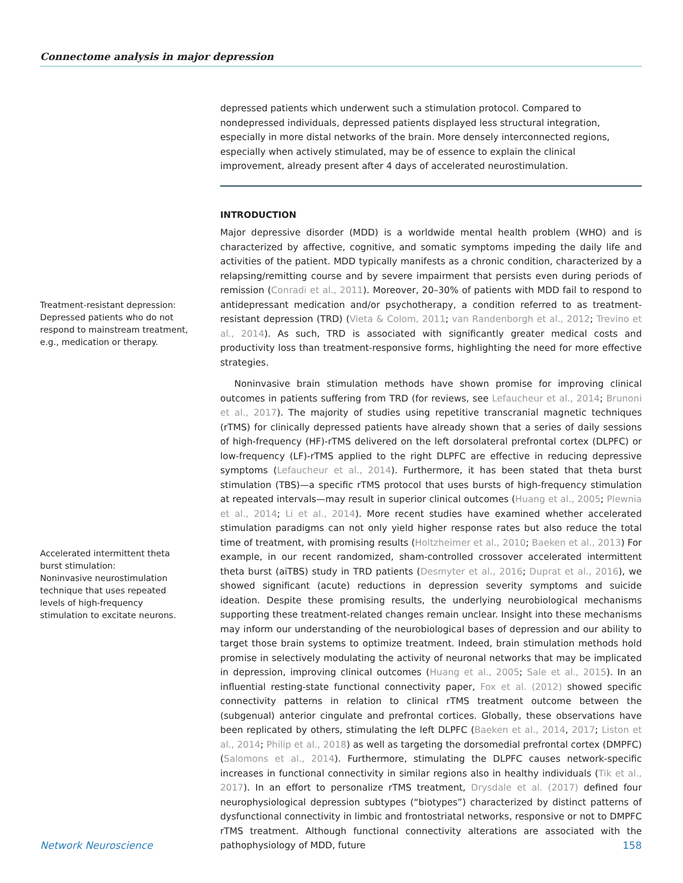Connectome analysis in major depression
Treatment-resistant depression:
Depressed patients who do not respond to mainstream treatment, e.g., medication or therapy.
Accelerated intermittent theta burst stimulation:
Noninvasive neurostimulation technique that uses repeated levels of high-frequency stimulation to excitate neurons.
depressed patients which underwent such a stimulation protocol. Compared to nondepressed individuals, depressed patients displayed less structural integration, especially in more distal networks of the brain. More densely interconnected regions, especially when actively stimulated, may be of essence to explain the clinical improvement, already present after 4 days of accelerated neurostimulation.
INTRODUCTION
Major depressive disorder (MDD) is a worldwide mental health problem (WHO) and is characterized by affective, cognitive, and somatic symptoms impeding the daily life and activities of the patient. MDD typically manifests as a chronic condition, characterized by a relapsing/remitting course and by severe impairment that persists even during periods of remission (Conradi et al., 2011). Moreover, 20–30% of patients with MDD fail to respond to antidepressant medication and/or psychotherapy, a condition referred to as treatment-resistant depression (TRD) (Vieta & Colom, 2011; van Randenborgh et al., 2012; Trevino et al., 2014). As such, TRD is associated with significantly greater medical costs and productivity loss than treatment-responsive forms, highlighting the need for more effective strategies.
Noninvasive brain stimulation methods have shown promise for improving clinical outcomes in patients suffering from TRD (for reviews, see Lefaucheur et al., 2014; Brunoni et al., 2017). The majority of studies using repetitive transcranial magnetic techniques (rTMS) for clinically depressed patients have already shown that a series of daily sessions of high-frequency (HF)-rTMS delivered on the left dorsolateral prefrontal cortex (DLPFC) or low-frequency (LF)-rTMS applied to the right DLPFC are effective in reducing depressive symptoms (Lefaucheur et al., 2014). Furthermore, it has been stated that theta burst stimulation (TBS)—a specific rTMS protocol that uses bursts of high-frequency stimulation at repeated intervals—may result in superior clinical outcomes (Huang et al., 2005; Plewnia et al., 2014; Li et al., 2014). More recent studies have examined whether accelerated stimulation paradigms can not only yield higher response rates but also reduce the total time of treatment, with promising results (Holtzheimer et al., 2010; Baeken et al., 2013) For example, in our recent randomized, sham-controlled crossover accelerated intermittent theta burst (aiTBS) study in TRD patients (Desmyter et al., 2016; Duprat et al., 2016), we showed significant (acute) reductions in depression severity symptoms and suicide ideation. Despite these promising results, the underlying neurobiological mechanisms supporting these treatment-related changes remain unclear. Insight into these mechanisms may inform our understanding of the neurobiological bases of depression and our ability to target those brain systems to optimize treatment. Indeed, brain stimulation methods hold promise in selectively modulating the activity of neuronal networks that may be implicated in depression, improving clinical outcomes (Huang et al., 2005; Sale et al., 2015). In an influential resting-state functional connectivity paper, Fox et al. (2012) showed specific connectivity patterns in relation to clinical rTMS treatment outcome between the (subgenual) anterior cingulate and prefrontal cortices. Globally, these observations have been replicated by others, stimulating the left DLPFC (Baeken et al., 2014, 2017; Liston et al., 2014; Philip et al., 2018) as well as targeting the dorsomedial prefrontal cortex (DMPFC) (Salomons et al., 2014). Furthermore, stimulating the DLPFC causes network-specific increases in functional connectivity in similar regions also in healthy individuals (Tik et al., 2017). In an effort to personalize rTMS treatment, Drysdale et al. (2017) defined four neurophysiological depression subtypes (“biotypes”) characterized by distinct patterns of dysfunctional connectivity in limbic and frontostriatal networks, responsive or not to DMPFC rTMS treatment. Although functional connectivity alterations are associated with the pathophysiology of MDD, future
Network Neuroscience 158